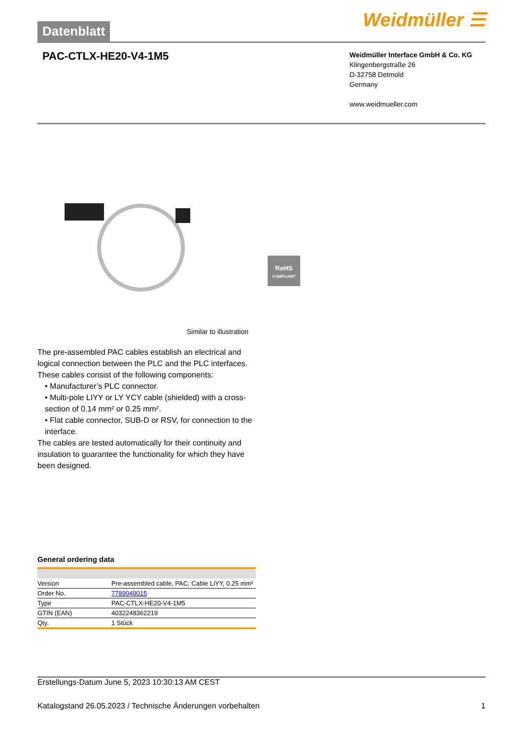Datenblatt
Weidmüller ☰
PAC-CTLX-HE20-V4-1M5
Weidmüller Interface GmbH & Co. KG
Klingenbergstraße 26
D-32758 Detmold
Germany
www.weidmueller.com
RoHS
COMPLIANT
Similar to illustration
The pre-assembled PAC cables establish an electrical and logical connection between the PLC and the PLC interfaces. These cables consist of the following components:
• Manufacturer’s PLC connector.
• Multi-pole LIYY or LY YCY cable (shielded) with a cross-section of 0.14 mm² or 0.25 mm².
• Flat cable connector, SUB-D or RSV, for connection to the interface.
The cables are tested automatically for their continuity and insulation to guarantee the functionality for which they have been designed.
General ordering data
| Version | Pre-assembled cable, PAC, Cable LiYY, 0.25 mm² |
| Order No. | 7789049015 |
| Type | PAC-CTLX-HE20-V4-1M5 |
| GTIN (EAN) | 4032248362219 |
| Qty. | 1 Stück |
Erstellungs-Datum June 5, 2023 10:30:13 AM CEST
Katalogstand 26.05.2023 / Technische Änderungen vorbehalten 1